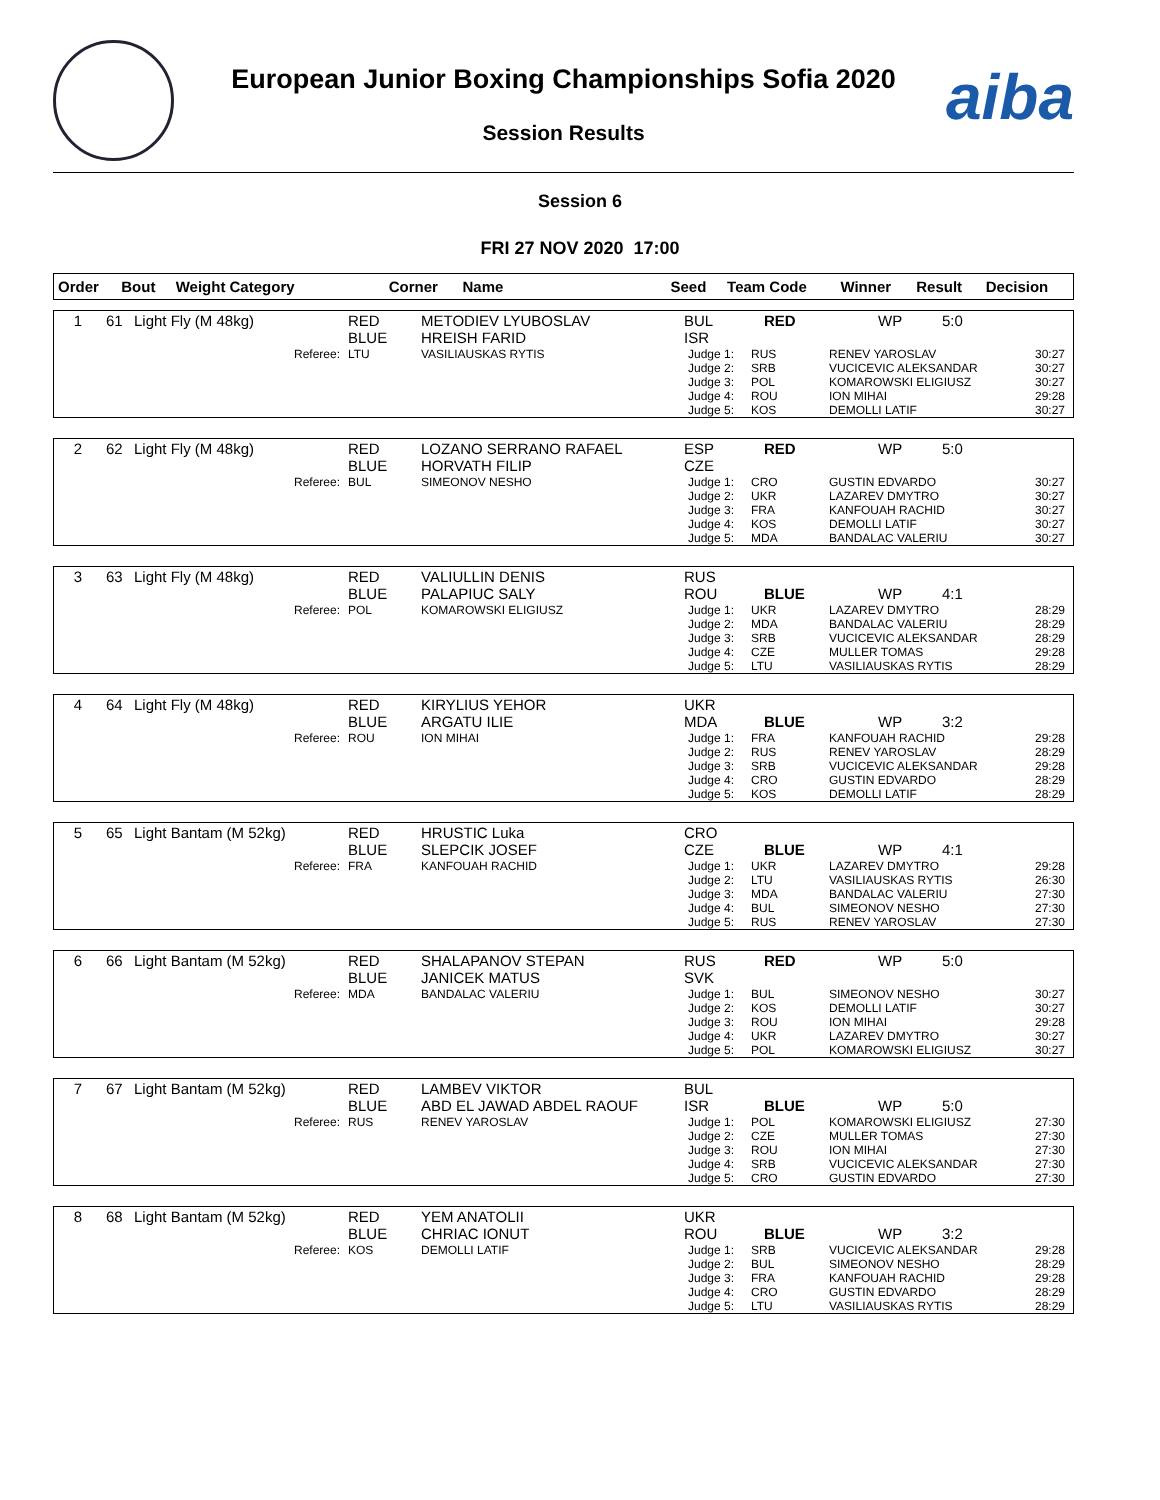aiba
European Junior Boxing Championships Sofia 2020
Session Results
Session 6
FRI 27 NOV 2020 17:00
| Order | Bout | Weight Category | Corner | Name | Seed | Team Code | Winner | Result | Decision |
| --- | --- | --- | --- | --- | --- | --- | --- | --- | --- |
| 1 | 61 | Light Fly (M 48kg) | RED BLUE | METODIEV LYUBOSLAV HREISH FARID | BUL ISR | RED | WP | 5:0 |
| Referee: | | | LTU | VASILIAUSKAS RYTIS | / Judge 1: / RUS / RENEV YAROSLAV / 30:27 / / Judge 2: / SRB / VUCICEVIC ALEKSANDAR / 30:27 / / Judge 3: / POL / KOMAROWSKI ELIGIUSZ / 30:27 / / Judge 4: / ROU / ION MIHAI / 29:28 / / Judge 5: / KOS / DEMOLLI LATIF / 30:27 / | | | |
| 2 | 62 | Light Fly (M 48kg) | RED BLUE | LOZANO SERRANO RAFAEL HORVATH FILIP | ESP CZE | RED | WP | 5:0 |
| Referee: | | | BUL | SIMEONOV NESHO | / Judge 1: / CRO / GUSTIN EDVARDO / 30:27 / / Judge 2: / UKR / LAZAREV DMYTRO / 30:27 / / Judge 3: / FRA / KANFOUAH RACHID / 30:27 / / Judge 4: / KOS / DEMOLLI LATIF / 30:27 / / Judge 5: / MDA / BANDALAC VALERIU / 30:27 / | | | |
| 3 | 63 | Light Fly (M 48kg) | RED BLUE | VALIULLIN DENIS PALAPIUC SALY | RUS ROU | BLUE | WP | 4:1 |
| Referee: | | | POL | KOMAROWSKI ELIGIUSZ | / Judge 1: / UKR / LAZAREV DMYTRO / 28:29 / / Judge 2: / MDA / BANDALAC VALERIU / 28:29 / / Judge 3: / SRB / VUCICEVIC ALEKSANDAR / 28:29 / / Judge 4: / CZE / MULLER TOMAS / 29:28 / / Judge 5: / LTU / VASILIAUSKAS RYTIS / 28:29 / | | | |
| 4 | 64 | Light Fly (M 48kg) | RED BLUE | KIRYLIUS YEHOR ARGATU ILIE | UKR MDA | BLUE | WP | 3:2 |
| Referee: | | | ROU | ION MIHAI | / Judge 1: / FRA / KANFOUAH RACHID / 29:28 / / Judge 2: / RUS / RENEV YAROSLAV / 28:29 / / Judge 3: / SRB / VUCICEVIC ALEKSANDAR / 29:28 / / Judge 4: / CRO / GUSTIN EDVARDO / 28:29 / / Judge 5: / KOS / DEMOLLI LATIF / 28:29 / | | | |
| 5 | 65 | Light Bantam (M 52kg) | RED BLUE | HRUSTIC Luka SLEPCIK JOSEF | CRO CZE | BLUE | WP | 4:1 |
| Referee: | | | FRA | KANFOUAH RACHID | / Judge 1: / UKR / LAZAREV DMYTRO / 29:28 / / Judge 2: / LTU / VASILIAUSKAS RYTIS / 26:30 / / Judge 3: / MDA / BANDALAC VALERIU / 27:30 / / Judge 4: / BUL / SIMEONOV NESHO / 27:30 / / Judge 5: / RUS / RENEV YAROSLAV / 27:30 / | | | |
| 6 | 66 | Light Bantam (M 52kg) | RED BLUE | SHALAPANOV STEPAN JANICEK MATUS | RUS SVK | RED | WP | 5:0 |
| Referee: | | | MDA | BANDALAC VALERIU | / Judge 1: / BUL / SIMEONOV NESHO / 30:27 / / Judge 2: / KOS / DEMOLLI LATIF / 30:27 / / Judge 3: / ROU / ION MIHAI / 29:28 / / Judge 4: / UKR / LAZAREV DMYTRO / 30:27 / / Judge 5: / POL / KOMAROWSKI ELIGIUSZ / 30:27 / | | | |
| 7 | 67 | Light Bantam (M 52kg) | RED BLUE | LAMBEV VIKTOR ABD EL JAWAD ABDEL RAOUF | BUL ISR | BLUE | WP | 5:0 |
| Referee: | | | RUS | RENEV YAROSLAV | / Judge 1: / POL / KOMAROWSKI ELIGIUSZ / 27:30 / / Judge 2: / CZE / MULLER TOMAS / 27:30 / / Judge 3: / ROU / ION MIHAI / 27:30 / / Judge 4: / SRB / VUCICEVIC ALEKSANDAR / 27:30 / / Judge 5: / CRO / GUSTIN EDVARDO / 27:30 / | | | |
| 8 | 68 | Light Bantam (M 52kg) | RED BLUE | YEM ANATOLII CHRIAC IONUT | UKR ROU | BLUE | WP | 3:2 |
| Referee: | | | KOS | DEMOLLI LATIF | / Judge 1: / SRB / VUCICEVIC ALEKSANDAR / 29:28 / / Judge 2: / BUL / SIMEONOV NESHO / 28:29 / / Judge 3: / FRA / KANFOUAH RACHID / 29:28 / / Judge 4: / CRO / GUSTIN EDVARDO / 28:29 / / Judge 5: / LTU / VASILIAUSKAS RYTIS / 28:29 / | | | |